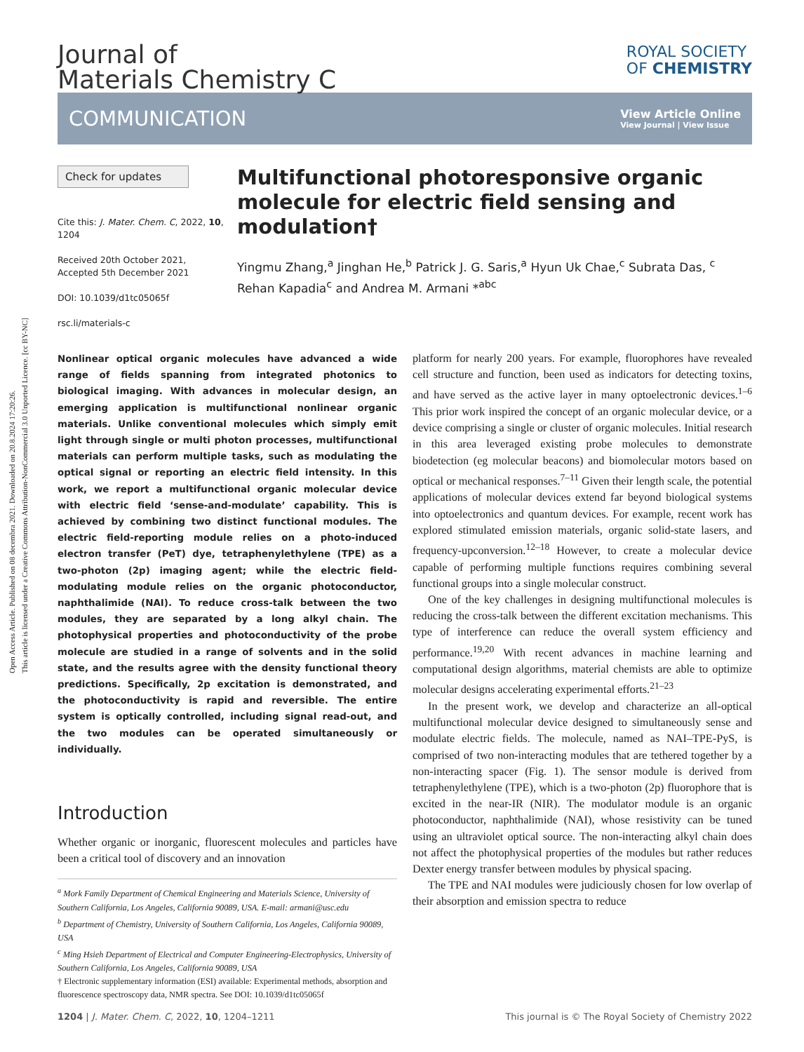Open Access Article. Published on 08 decembra 2021. Downloaded on 20.8.2024 17:20:26.
This article is licensed under a Creative Commons Attribution-NonCommercial 3.0 Unported Licence. [cc BY-NC]
Journal of
Materials Chemistry C
ROYAL SOCIETY
OF CHEMISTRY
COMMUNICATION
View Article Online
View Journal | View Issue
Check for updates
Cite this: J. Mater. Chem. C, 2022, 10, 1204
Received 20th October 2021,
Accepted 5th December 2021
DOI: 10.1039/d1tc05065f
rsc.li/materials-c
Multifunctional photoresponsive organic molecule for electric field sensing and modulation†
Yingmu Zhang,<sup>a</sup> Jinghan He,<sup>b</sup> Patrick J. G. Saris,<sup>a</sup> Hyun Uk Chae,<sup>c</sup> Subrata Das, <sup>c</sup> Rehan Kapadia<sup>c</sup> and Andrea M. Armani *<sup>abc</sup>
Nonlinear optical organic molecules have advanced a wide range of fields spanning from integrated photonics to biological imaging. With advances in molecular design, an emerging application is multifunctional nonlinear organic materials. Unlike conventional molecules which simply emit light through single or multi photon processes, multifunctional materials can perform multiple tasks, such as modulating the optical signal or reporting an electric field intensity. In this work, we report a multifunctional organic molecular device with electric field ‘sense-and-modulate’ capability. This is achieved by combining two distinct functional modules. The electric field-reporting module relies on a photo-induced electron transfer (PeT) dye, tetraphenylethylene (TPE) as a two-photon (2p) imaging agent; while the electric field-modulating module relies on the organic photoconductor, naphthalimide (NAI). To reduce cross-talk between the two modules, they are separated by a long alkyl chain. The photophysical properties and photoconductivity of the probe molecule are studied in a range of solvents and in the solid state, and the results agree with the density functional theory predictions. Specifically, 2p excitation is demonstrated, and the photoconductivity is rapid and reversible. The entire system is optically controlled, including signal read-out, and the two modules can be operated simultaneously or individually.
Introduction
Whether organic or inorganic, fluorescent molecules and particles have been a critical tool of discovery and an innovation
<sup>a</sup> Mork Family Department of Chemical Engineering and Materials Science, University of Southern California, Los Angeles, California 90089, USA. E-mail: armani@usc.edu
<sup>b</sup> Department of Chemistry, University of Southern California, Los Angeles, California 90089, USA
<sup>c</sup> Ming Hsieh Department of Electrical and Computer Engineering-Electrophysics, University of Southern California, Los Angeles, California 90089, USA
† Electronic supplementary information (ESI) available: Experimental methods, absorption and fluorescence spectroscopy data, NMR spectra. See DOI: 10.1039/d1tc05065f
platform for nearly 200 years. For example, fluorophores have revealed cell structure and function, been used as indicators for detecting toxins, and have served as the active layer in many optoelectronic devices.<sup>1–6</sup> This prior work inspired the concept of an organic molecular device, or a device comprising a single or cluster of organic molecules. Initial research in this area leveraged existing probe molecules to demonstrate biodetection (eg molecular beacons) and biomolecular motors based on optical or mechanical responses.<sup>7–11</sup> Given their length scale, the potential applications of molecular devices extend far beyond biological systems into optoelectronics and quantum devices. For example, recent work has explored stimulated emission materials, organic solid-state lasers, and frequency-upconversion.<sup>12–18</sup> However, to create a molecular device capable of performing multiple functions requires combining several functional groups into a single molecular construct.
One of the key challenges in designing multifunctional molecules is reducing the cross-talk between the different excitation mechanisms. This type of interference can reduce the overall system efficiency and performance.<sup>19,20</sup> With recent advances in machine learning and computational design algorithms, material chemists are able to optimize molecular designs accelerating experimental efforts.<sup>21–23</sup>
In the present work, we develop and characterize an all-optical multifunctional molecular device designed to simultaneously sense and modulate electric fields. The molecule, named as NAI–TPE-PyS, is comprised of two non-interacting modules that are tethered together by a non-interacting spacer (Fig. 1). The sensor module is derived from tetraphenylethylene (TPE), which is a two-photon (2p) fluorophore that is excited in the near-IR (NIR). The modulator module is an organic photoconductor, naphthalimide (NAI), whose resistivity can be tuned using an ultraviolet optical source. The non-interacting alkyl chain does not affect the photophysical properties of the modules but rather reduces Dexter energy transfer between modules by physical spacing.
The TPE and NAI modules were judiciously chosen for low overlap of their absorption and emission spectra to reduce
1204 | J. Mater. Chem. C, 2022, 10, 1204–1211 This journal is © The Royal Society of Chemistry 2022